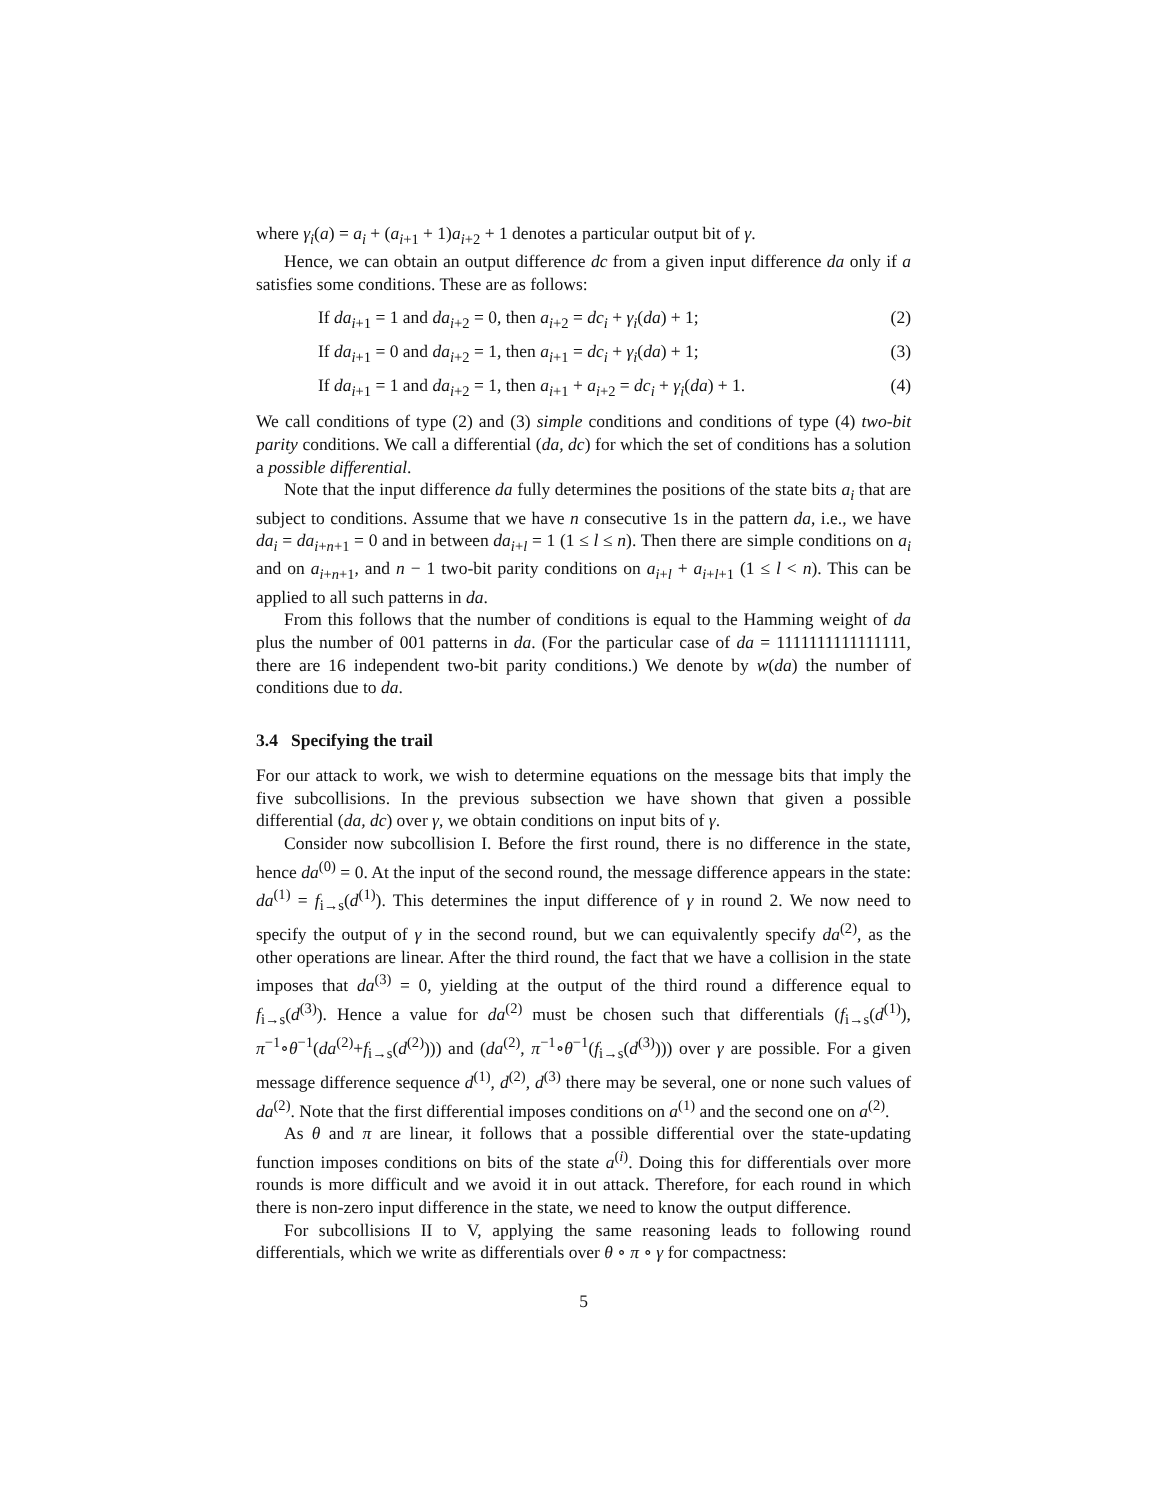where γ<sub>i</sub>(a) = a<sub>i</sub> + (a<sub>i+1</sub> + 1)a<sub>i+2</sub> + 1 denotes a particular output bit of γ.
Hence, we can obtain an output difference dc from a given input difference da only if a satisfies some conditions. These are as follows:
If da<sub>i+1</sub> = 1 and da<sub>i+2</sub> = 0, then a<sub>i+2</sub> = dc<sub>i</sub> + γ<sub>i</sub>(da) + 1; (2)
If da<sub>i+1</sub> = 0 and da<sub>i+2</sub> = 1, then a<sub>i+1</sub> = dc<sub>i</sub> + γ<sub>i</sub>(da) + 1; (3)
If da<sub>i+1</sub> = 1 and da<sub>i+2</sub> = 1, then a<sub>i+1</sub> + a<sub>i+2</sub> = dc<sub>i</sub> + γ<sub>i</sub>(da) + 1. (4)
We call conditions of type (2) and (3) simple conditions and conditions of type (4) two-bit parity conditions. We call a differential (da, dc) for which the set of conditions has a solution a possible differential.
Note that the input difference da fully determines the positions of the state bits a<sub>i</sub> that are subject to conditions. Assume that we have n consecutive 1s in the pattern da, i.e., we have da<sub>i</sub> = da<sub>i+n+1</sub> = 0 and in between da<sub>i+l</sub> = 1 (1 ≤ l ≤ n). Then there are simple conditions on a<sub>i</sub> and on a<sub>i+n+1</sub>, and n − 1 two-bit parity conditions on a<sub>i+l</sub> + a<sub>i+l+1</sub> (1 ≤ l < n). This can be applied to all such patterns in da.
From this follows that the number of conditions is equal to the Hamming weight of da plus the number of 001 patterns in da. (For the particular case of da = 1111111111111111, there are 16 independent two-bit parity conditions.) We denote by w(da) the number of conditions due to da.
3.4 Specifying the trail
For our attack to work, we wish to determine equations on the message bits that imply the five subcollisions. In the previous subsection we have shown that given a possible differential (da, dc) over γ, we obtain conditions on input bits of γ.
Consider now subcollision I. Before the first round, there is no difference in the state, hence da<sup>(0)</sup> = 0. At the input of the second round, the message difference appears in the state: da<sup>(1)</sup> = f<sub>i→s</sub>(d<sup>(1)</sup>). This determines the input difference of γ in round 2. We now need to specify the output of γ in the second round, but we can equivalently specify da<sup>(2)</sup>, as the other operations are linear. After the third round, the fact that we have a collision in the state imposes that da<sup>(3)</sup> = 0, yielding at the output of the third round a difference equal to f<sub>i→s</sub>(d<sup>(3)</sup>). Hence a value for da<sup>(2)</sup> must be chosen such that differentials (f<sub>i→s</sub>(d<sup>(1)</sup>), π<sup>−1</sup>∘θ<sup>−1</sup>(da<sup>(2)</sup>+f<sub>i→s</sub>(d<sup>(2)</sup>))) and (da<sup>(2)</sup>, π<sup>−1</sup>∘θ<sup>−1</sup>(f<sub>i→s</sub>(d<sup>(3)</sup>))) over γ are possible. For a given message difference sequence d<sup>(1)</sup>, d<sup>(2)</sup>, d<sup>(3)</sup> there may be several, one or none such values of da<sup>(2)</sup>. Note that the first differential imposes conditions on a<sup>(1)</sup> and the second one on a<sup>(2)</sup>.
As θ and π are linear, it follows that a possible differential over the state-updating function imposes conditions on bits of the state a<sup>(i)</sup>. Doing this for differentials over more rounds is more difficult and we avoid it in out attack. Therefore, for each round in which there is non-zero input difference in the state, we need to know the output difference.
For subcollisions II to V, applying the same reasoning leads to following round differentials, which we write as differentials over θ ∘ π ∘ γ for compactness:
5